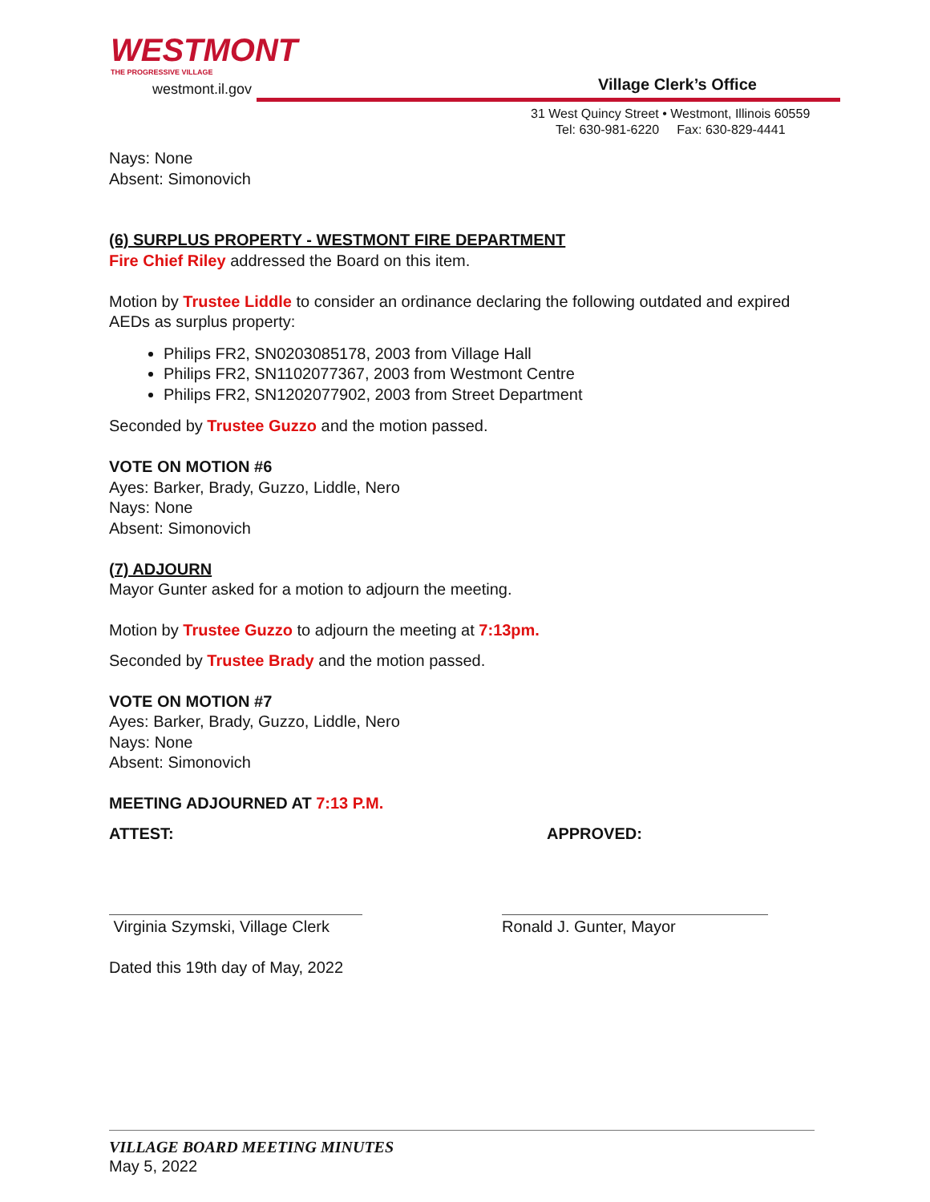WESTMONT
THE PROGRESSIVE VILLAGE
westmont.il.gov
Village Clerk’s Office
31 West Quincy Street • Westmont, Illinois 60559
Tel: 630-981-6220 Fax: 630-829-4441
Nays: None
Absent: Simonovich
(6) SURPLUS PROPERTY - WESTMONT FIRE DEPARTMENT
Fire Chief Riley addressed the Board on this item.
Motion by Trustee Liddle to consider an ordinance declaring the following outdated and expired AEDs as surplus property:
Philips FR2, SN0203085178, 2003 from Village Hall
Philips FR2, SN1102077367, 2003 from Westmont Centre
Philips FR2, SN1202077902, 2003 from Street Department
Seconded by Trustee Guzzo and the motion passed.
VOTE ON MOTION #6
Ayes: Barker, Brady, Guzzo, Liddle, Nero
Nays: None
Absent: Simonovich
(7) ADJOURN
Mayor Gunter asked for a motion to adjourn the meeting.
Motion by Trustee Guzzo to adjourn the meeting at 7:13pm.
Seconded by Trustee Brady and the motion passed.
VOTE ON MOTION #7
Ayes: Barker, Brady, Guzzo, Liddle, Nero
Nays: None
Absent: Simonovich
MEETING ADJOURNED AT 7:13 P.M.
ATTEST: APPROVED:
Virginia Szymski, Village Clerk
Ronald J. Gunter, Mayor
Dated this 19th day of May, 2022
VILLAGE BOARD MEETING MINUTES
May 5, 2022